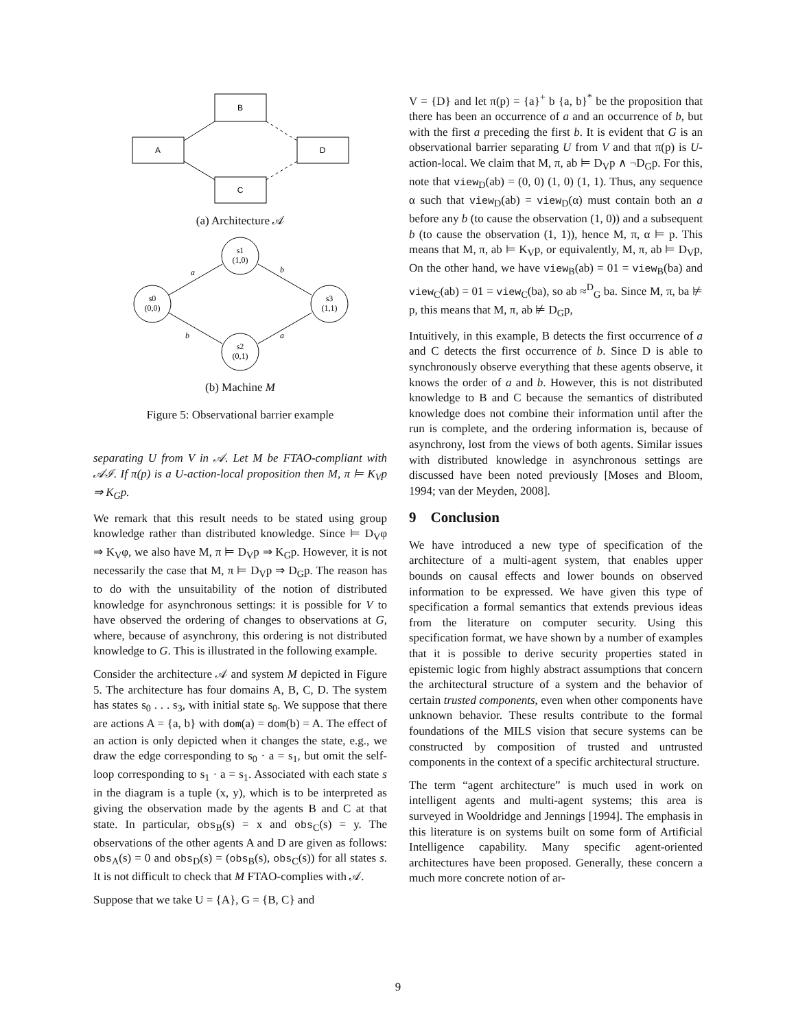B
A
D
C
(a) Architecture 𝒜
s1
(1,0)
s0
(0,0)
s3
(1,1)
s2
(0,1)
a
b
b
a
(b) Machine M
Figure 5: Observational barrier example
separating U from V in 𝒜. Let M be FTAO-compliant with 𝒜ℐ. If π(p) is a U-action-local proposition then M, π ⊨ K<sub>V</sub>p ⇒ K<sub>G</sub>p.
We remark that this result needs to be stated using group knowledge rather than distributed knowledge. Since ⊨ D<sub>V</sub>φ ⇒ K<sub>V</sub>φ, we also have M, π ⊨ D<sub>V</sub>p ⇒ K<sub>G</sub>p. However, it is not necessarily the case that M, π ⊨ D<sub>V</sub>p ⇒ D<sub>G</sub>p. The reason has to do with the unsuitability of the notion of distributed knowledge for asynchronous settings: it is possible for V to have observed the ordering of changes to observations at G, where, because of asynchrony, this ordering is not distributed knowledge to G. This is illustrated in the following example.
Consider the architecture 𝒜 and system M depicted in Figure 5. The architecture has four domains A, B, C, D. The system has states s<sub>0</sub> . . . s<sub>3</sub>, with initial state s<sub>0</sub>. We suppose that there are actions A = {a, b} with dom(a) = dom(b) = A. The effect of an action is only depicted when it changes the state, e.g., we draw the edge corresponding to s<sub>0</sub> · a = s<sub>1</sub>, but omit the self-loop corresponding to s<sub>1</sub> · a = s<sub>1</sub>. Associated with each state s in the diagram is a tuple (x, y), which is to be interpreted as giving the observation made by the agents B and C at that state. In particular, obs<sub>B</sub>(s) = x and obs<sub>C</sub>(s) = y. The observations of the other agents A and D are given as follows: obs<sub>A</sub>(s) = 0 and obs<sub>D</sub>(s) = (obs<sub>B</sub>(s), obs<sub>C</sub>(s)) for all states s. It is not difficult to check that M FTAO-complies with 𝒜.
Suppose that we take U = {A}, G = {B, C} and
V = {D} and let π(p) = {a}<sup>+</sup> b {a, b}<sup>*</sup> be the proposition that there has been an occurrence of a and an occurrence of b, but with the first a preceding the first b. It is evident that G is an observational barrier separating U from V and that π(p) is U-action-local. We claim that M, π, ab ⊨ D<sub>V</sub>p ∧ ¬D<sub>G</sub>p. For this, note that view<sub>D</sub>(ab) = (0, 0) (1, 0) (1, 1). Thus, any sequence α such that view<sub>D</sub>(ab) = view<sub>D</sub>(α) must contain both an a before any b (to cause the observation (1, 0)) and a subsequent b (to cause the observation (1, 1)), hence M, π, α ⊨ p. This means that M, π, ab ⊨ K<sub>V</sub>p, or equivalently, M, π, ab ⊨ D<sub>V</sub>p, On the other hand, we have view<sub>B</sub>(ab) = 01 = view<sub>B</sub>(ba) and view<sub>C</sub>(ab) = 01 = view<sub>C</sub>(ba), so ab ≈<sup>D</sup><sub>G</sub> ba. Since M, π, ba ⊭ p, this means that M, π, ab ⊭ D<sub>G</sub>p,
Intuitively, in this example, B detects the first occurrence of a and C detects the first occurrence of b. Since D is able to synchronously observe everything that these agents observe, it knows the order of a and b. However, this is not distributed knowledge to B and C because the semantics of distributed knowledge does not combine their information until after the run is complete, and the ordering information is, because of asynchrony, lost from the views of both agents. Similar issues with distributed knowledge in asynchronous settings are discussed have been noted previously [Moses and Bloom, 1994; van der Meyden, 2008].
9 Conclusion
We have introduced a new type of specification of the architecture of a multi-agent system, that enables upper bounds on causal effects and lower bounds on observed information to be expressed. We have given this type of specification a formal semantics that extends previous ideas from the literature on computer security. Using this specification format, we have shown by a number of examples that it is possible to derive security properties stated in epistemic logic from highly abstract assumptions that concern the architectural structure of a system and the behavior of certain trusted components, even when other components have unknown behavior. These results contribute to the formal foundations of the MILS vision that secure systems can be constructed by composition of trusted and untrusted components in the context of a specific architectural structure.
The term “agent architecture” is much used in work on intelligent agents and multi-agent systems; this area is surveyed in Wooldridge and Jennings [1994]. The emphasis in this literature is on systems built on some form of Artificial Intelligence capability. Many specific agent-oriented architectures have been proposed. Generally, these concern a much more concrete notion of ar-
9